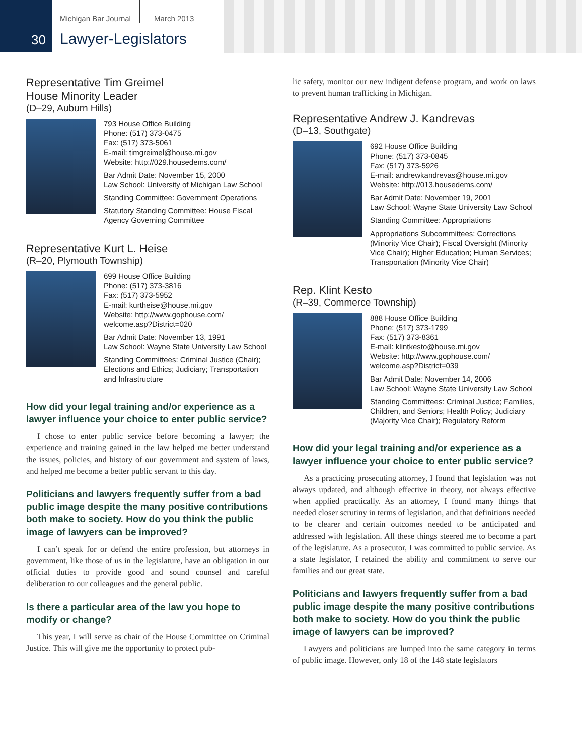Michigan Bar Journal March 2013
30 Lawyer-Legislators
Representative Tim Greimel
House Minority Leader
(D–29, Auburn Hills)
793 House Office Building
Phone: (517) 373-0475
Fax: (517) 373-5061
E-mail: timgreimel@house.mi.gov
Website: http://029.housedems.com/
Bar Admit Date: November 15, 2000
Law School: University of Michigan Law School
Standing Committee: Government Operations
Statutory Standing Committee: House Fiscal Agency Governing Committee
Representative Kurt L. Heise
(R–20, Plymouth Township)
699 House Office Building
Phone: (517) 373-3816
Fax: (517) 373-5952
E-mail: kurtheise@house.mi.gov
Website: http://www.gophouse.com/ welcome.asp?District=020
Bar Admit Date: November 13, 1991
Law School: Wayne State University Law School
Standing Committees: Criminal Justice (Chair); Elections and Ethics; Judiciary; Transportation and Infrastructure
How did your legal training and/or experience as a lawyer influence your choice to enter public service?
I chose to enter public service before becoming a lawyer; the experience and training gained in the law helped me better understand the issues, policies, and history of our government and system of laws, and helped me become a better public servant to this day.
Politicians and lawyers frequently suffer from a bad public image despite the many positive contributions both make to society. How do you think the public image of lawyers can be improved?
I can’t speak for or defend the entire profession, but attorneys in government, like those of us in the legislature, have an obligation in our official duties to provide good and sound counsel and careful deliberation to our colleagues and the general public.
Is there a particular area of the law you hope to modify or change?
This year, I will serve as chair of the House Committee on Criminal Justice. This will give me the opportunity to protect pub-
lic safety, monitor our new indigent defense program, and work on laws to prevent human trafficking in Michigan.
Representative Andrew J. Kandrevas
(D–13, Southgate)
692 House Office Building
Phone: (517) 373-0845
Fax: (517) 373-5926
E-mail: andrewkandrevas@house.mi.gov
Website: http://013.housedems.com/
Bar Admit Date: November 19, 2001
Law School: Wayne State University Law School
Standing Committee: Appropriations
Appropriations Subcommittees: Corrections (Minority Vice Chair); Fiscal Oversight (Minority Vice Chair); Higher Education; Human Services; Transportation (Minority Vice Chair)
Rep. Klint Kesto
(R–39, Commerce Township)
888 House Office Building
Phone: (517) 373-1799
Fax: (517) 373-8361
E-mail: klintkesto@house.mi.gov
Website: http://www.gophouse.com/ welcome.asp?District=039
Bar Admit Date: November 14, 2006
Law School: Wayne State University Law School
Standing Committees: Criminal Justice; Families, Children, and Seniors; Health Policy; Judiciary (Majority Vice Chair); Regulatory Reform
How did your legal training and/or experience as a lawyer influence your choice to enter public service?
As a practicing prosecuting attorney, I found that legislation was not always updated, and although effective in theory, not always effective when applied practically. As an attorney, I found many things that needed closer scrutiny in terms of legislation, and that definitions needed to be clearer and certain outcomes needed to be anticipated and addressed with legislation. All these things steered me to become a part of the legislature. As a prosecutor, I was committed to public service. As a state legislator, I retained the ability and commitment to serve our families and our great state.
Politicians and lawyers frequently suffer from a bad public image despite the many positive contributions both make to society. How do you think the public image of lawyers can be improved?
Lawyers and politicians are lumped into the same category in terms of public image. However, only 18 of the 148 state legislators